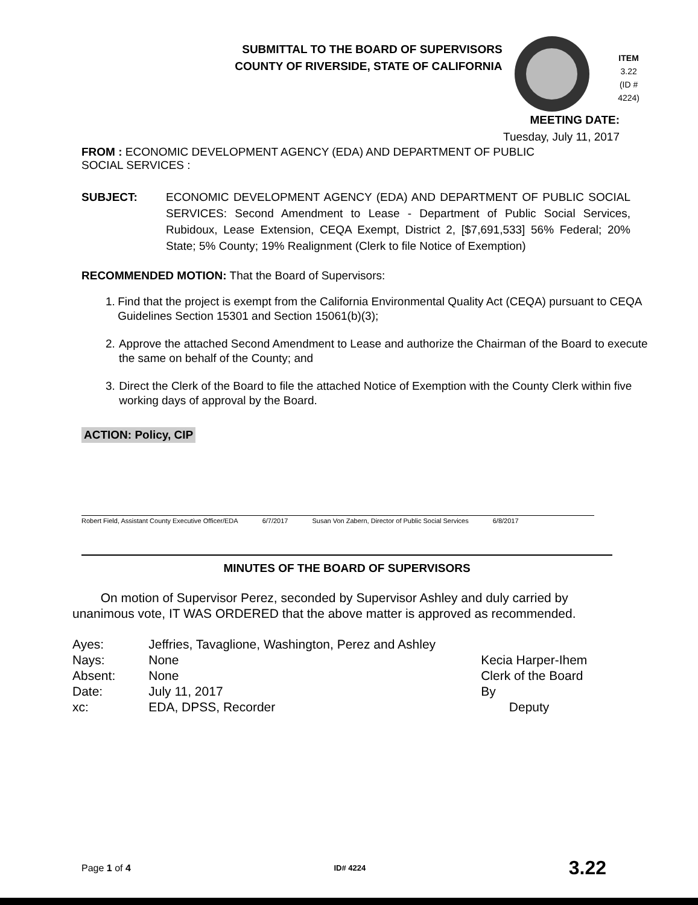SUBMITTAL TO THE BOARD OF SUPERVISORS
COUNTY OF RIVERSIDE, STATE OF CALIFORNIA
ITEM
3.22
(ID # 4224)
MEETING DATE:
Tuesday, July 11, 2017
FROM : ECONOMIC DEVELOPMENT AGENCY (EDA) AND DEPARTMENT OF PUBLIC
SOCIAL SERVICES :
SUBJECT: ECONOMIC DEVELOPMENT AGENCY (EDA) AND DEPARTMENT OF PUBLIC SOCIAL SERVICES: Second Amendment to Lease - Department of Public Social Services, Rubidoux, Lease Extension, CEQA Exempt, District 2, [$7,691,533] 56% Federal; 20% State; 5% County; 19% Realignment (Clerk to file Notice of Exemption)
RECOMMENDED MOTION: That the Board of Supervisors:
1. Find that the project is exempt from the California Environmental Quality Act (CEQA) pursuant to CEQA Guidelines Section 15301 and Section 15061(b)(3);
2. Approve the attached Second Amendment to Lease and authorize the Chairman of the Board to execute the same on behalf of the County; and
3. Direct the Clerk of the Board to file the attached Notice of Exemption with the County Clerk within five working days of approval by the Board.
ACTION: Policy, CIP
Robert Field, Assistant County Executive Officer/EDA 6/7/2017 Susan Von Zabern, Director of Public Social Services 6/8/2017
MINUTES OF THE BOARD OF SUPERVISORS
On motion of Supervisor Perez, seconded by Supervisor Ashley and duly carried by unanimous vote, IT WAS ORDERED that the above matter is approved as recommended.
| Ayes: | Jeffries, Tavaglione, Washington, Perez and Ashley |
| Nays: | None |
| Absent: | None |
| Date: | July 11, 2017 |
| xc: | EDA, DPSS, Recorder |
Kecia Harper-Ihem
Clerk of the Board
By
Deputy
Page 1 of 4 ID# 4224 3.22